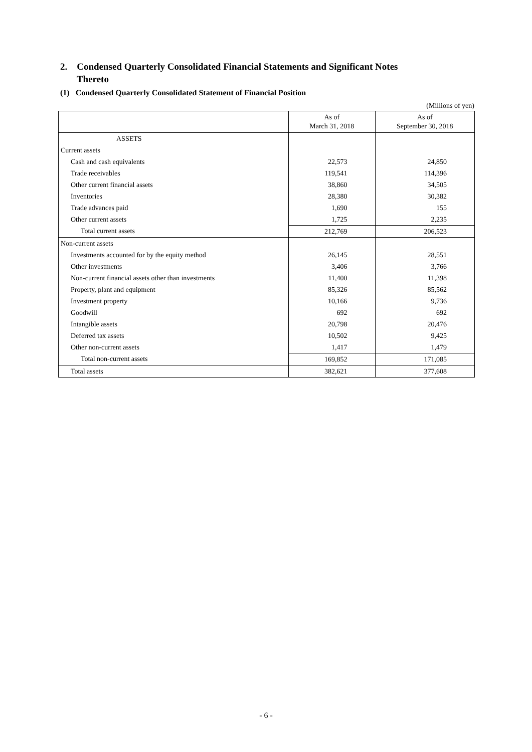2. Condensed Quarterly Consolidated Financial Statements and Significant Notes
Thereto
(1) Condensed Quarterly Consolidated Statement of Financial Position
(Millions of yen)
| | As of March 31, 2018 | As of September 30, 2018 |
| --- | --- | --- |
| ASSETS | | |
| Current assets | | |
| Cash and cash equivalents | 22,573 | 24,850 |
| Trade receivables | 119,541 | 114,396 |
| Other current financial assets | 38,860 | 34,505 |
| Inventories | 28,380 | 30,382 |
| Trade advances paid | 1,690 | 155 |
| Other current assets | 1,725 | 2,235 |
| Total current assets | 212,769 | 206,523 |
| Non-current assets | | |
| Investments accounted for by the equity method | 26,145 | 28,551 |
| Other investments | 3,406 | 3,766 |
| Non-current financial assets other than investments | 11,400 | 11,398 |
| Property, plant and equipment | 85,326 | 85,562 |
| Investment property | 10,166 | 9,736 |
| Goodwill | 692 | 692 |
| Intangible assets | 20,798 | 20,476 |
| Deferred tax assets | 10,502 | 9,425 |
| Other non-current assets | 1,417 | 1,479 |
| Total non-current assets | 169,852 | 171,085 |
| Total assets | 382,621 | 377,608 |
- 6 -